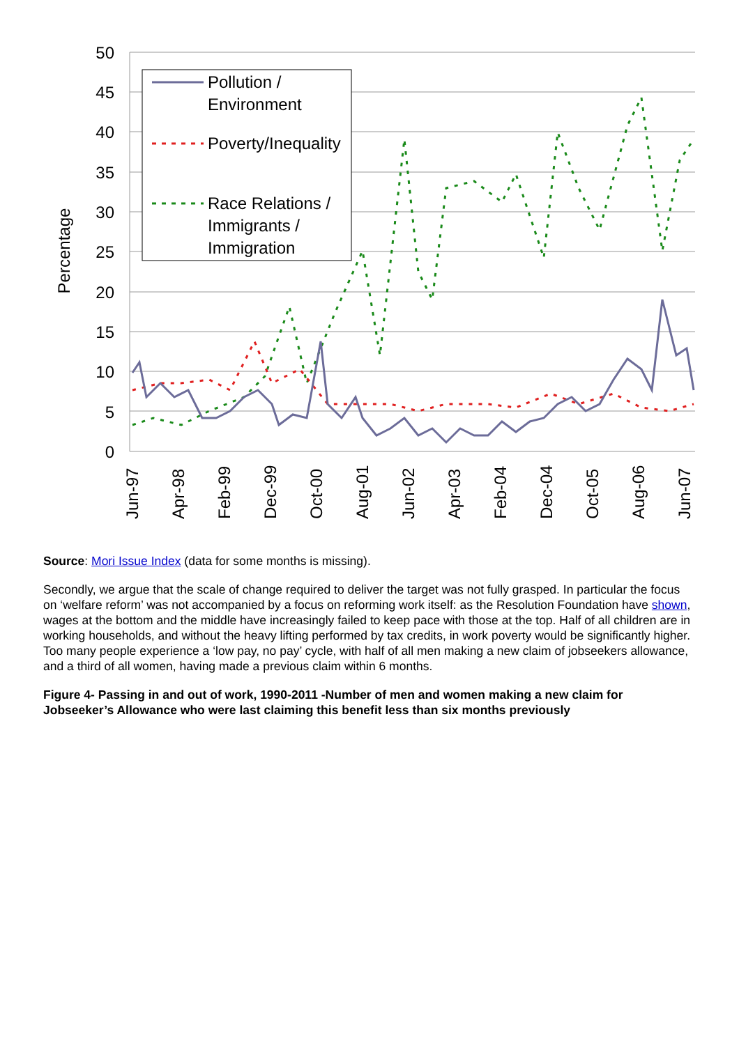50
45
40
35
30
25
20
15
10
5
0
Percentage
Jun-97
Apr-98
Feb-99
Dec-99
Oct-00
Aug-01
Jun-02
Apr-03
Feb-04
Dec-04
Oct-05
Aug-06
Jun-07
Pollution /
Environment
Poverty/Inequality
Race Relations /
Immigrants /
Immigration
Source: Mori Issue Index (data for some months is missing).
Secondly, we argue that the scale of change required to deliver the target was not fully grasped. In particular the focus on ‘welfare reform’ was not accompanied by a focus on reforming work itself: as the Resolution Foundation have shown, wages at the bottom and the middle have increasingly failed to keep pace with those at the top. Half of all children are in working households, and without the heavy lifting performed by tax credits, in work poverty would be significantly higher. Too many people experience a ‘low pay, no pay’ cycle, with half of all men making a new claim of jobseekers allowance, and a third of all women, having made a previous claim within 6 months.
Figure 4- Passing in and out of work, 1990-2011 -Number of men and women making a new claim for Jobseeker’s Allowance who were last claiming this benefit less than six months previously